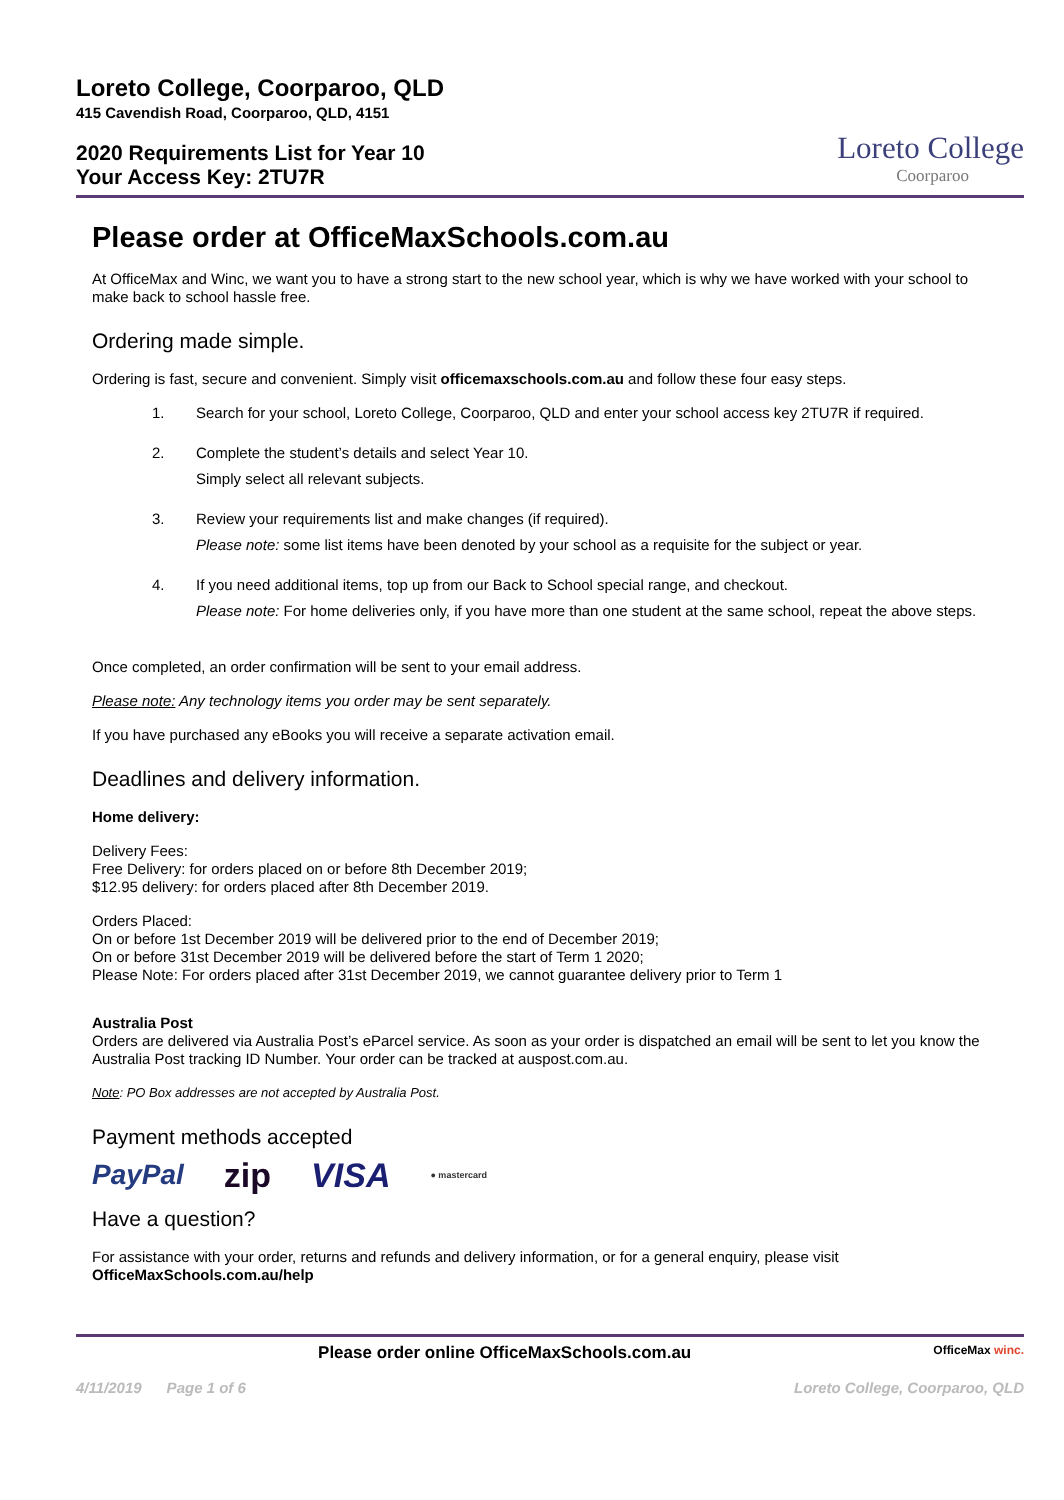Loreto College, Coorparoo, QLD
415 Cavendish Road, Coorparoo, QLD, 4151
2020 Requirements List for Year 10
Your Access Key: 2TU7R
Loreto College
Coorparoo
Please order at OfficeMaxSchools.com.au
At OfficeMax and Winc, we want you to have a strong start to the new school year, which is why we have worked with your school to make back to school hassle free.
Ordering made simple.
Ordering is fast, secure and convenient. Simply visit officemaxschools.com.au and follow these four easy steps.
1. Search for your school, Loreto College, Coorparoo, QLD and enter your school access key 2TU7R if required.
2. Complete the student’s details and select Year 10.
Simply select all relevant subjects.
3. Review your requirements list and make changes (if required).
Please note: some list items have been denoted by your school as a requisite for the subject or year.
4. If you need additional items, top up from our Back to School special range, and checkout.
Please note: For home deliveries only, if you have more than one student at the same school, repeat the above steps.
Once completed, an order confirmation will be sent to your email address.
Please note: Any technology items you order may be sent separately.
If you have purchased any eBooks you will receive a separate activation email.
Deadlines and delivery information.
Home delivery:
Delivery Fees:
Free Delivery: for orders placed on or before 8th December 2019;
$12.95 delivery: for orders placed after 8th December 2019.
Orders Placed:
On or before 1st December 2019 will be delivered prior to the end of December 2019;
On or before 31st December 2019 will be delivered before the start of Term 1 2020;
Please Note: For orders placed after 31st December 2019, we cannot guarantee delivery prior to Term 1
Australia Post
Orders are delivered via Australia Post’s eParcel service. As soon as your order is dispatched an email will be sent to let you know the Australia Post tracking ID Number. Your order can be tracked at auspost.com.au.
Note: PO Box addresses are not accepted by Australia Post.
Payment methods accepted
PayPal zip VISA ● mastercard
Have a question?
For assistance with your order, returns and refunds and delivery information, or for a general enquiry, please visit OfficeMaxSchools.com.au/help
Please order online OfficeMaxSchools.com.au OfficeMax winc.
4/11/2019 Page 1 of 6 Loreto College, Coorparoo, QLD